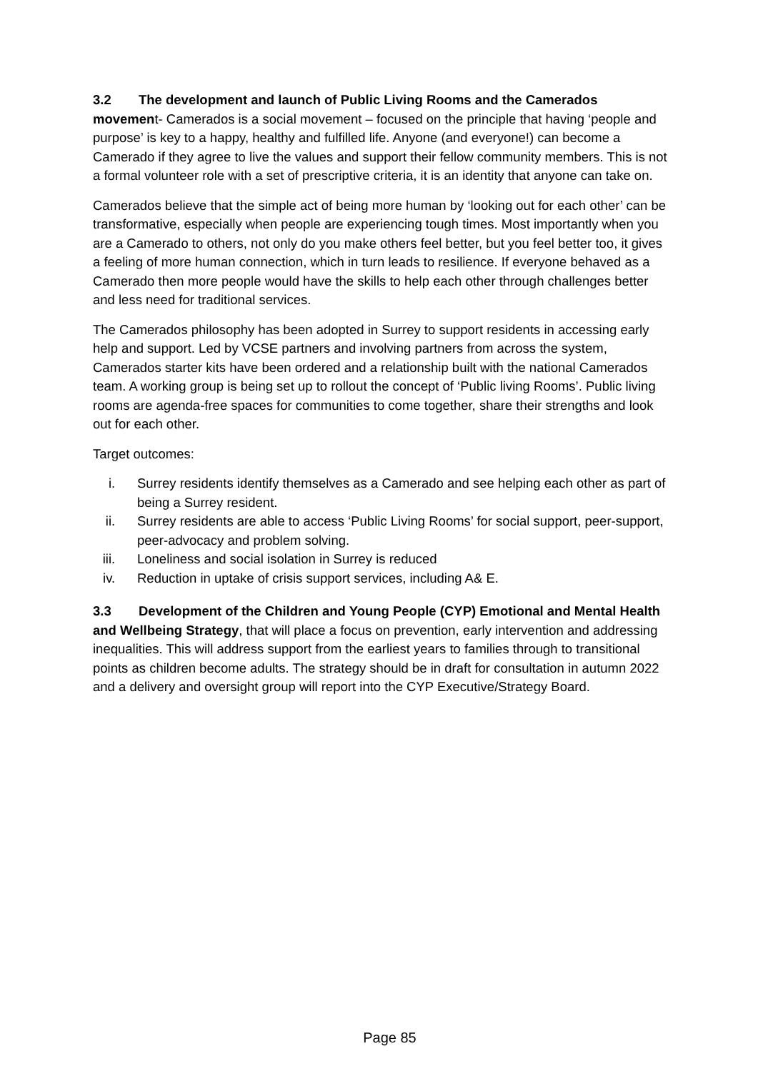3.2 The development and launch of Public Living Rooms and the Camerados movement- Camerados is a social movement – focused on the principle that having ‘people and purpose’ is key to a happy, healthy and fulfilled life. Anyone (and everyone!) can become a Camerado if they agree to live the values and support their fellow community members. This is not a formal volunteer role with a set of prescriptive criteria, it is an identity that anyone can take on.
Camerados believe that the simple act of being more human by ‘looking out for each other’ can be transformative, especially when people are experiencing tough times. Most importantly when you are a Camerado to others, not only do you make others feel better, but you feel better too, it gives a feeling of more human connection, which in turn leads to resilience. If everyone behaved as a Camerado then more people would have the skills to help each other through challenges better and less need for traditional services.
The Camerados philosophy has been adopted in Surrey to support residents in accessing early help and support. Led by VCSE partners and involving partners from across the system, Camerados starter kits have been ordered and a relationship built with the national Camerados team. A working group is being set up to rollout the concept of ‘Public living Rooms’. Public living rooms are agenda-free spaces for communities to come together, share their strengths and look out for each other.
Target outcomes:
i. Surrey residents identify themselves as a Camerado and see helping each other as part of being a Surrey resident.
ii. Surrey residents are able to access ‘Public Living Rooms’ for social support, peer-support, peer-advocacy and problem solving.
iii. Loneliness and social isolation in Surrey is reduced
iv. Reduction in uptake of crisis support services, including A& E.
3.3 Development of the Children and Young People (CYP) Emotional and Mental Health and Wellbeing Strategy, that will place a focus on prevention, early intervention and addressing inequalities. This will address support from the earliest years to families through to transitional points as children become adults. The strategy should be in draft for consultation in autumn 2022 and a delivery and oversight group will report into the CYP Executive/Strategy Board.
Page 85